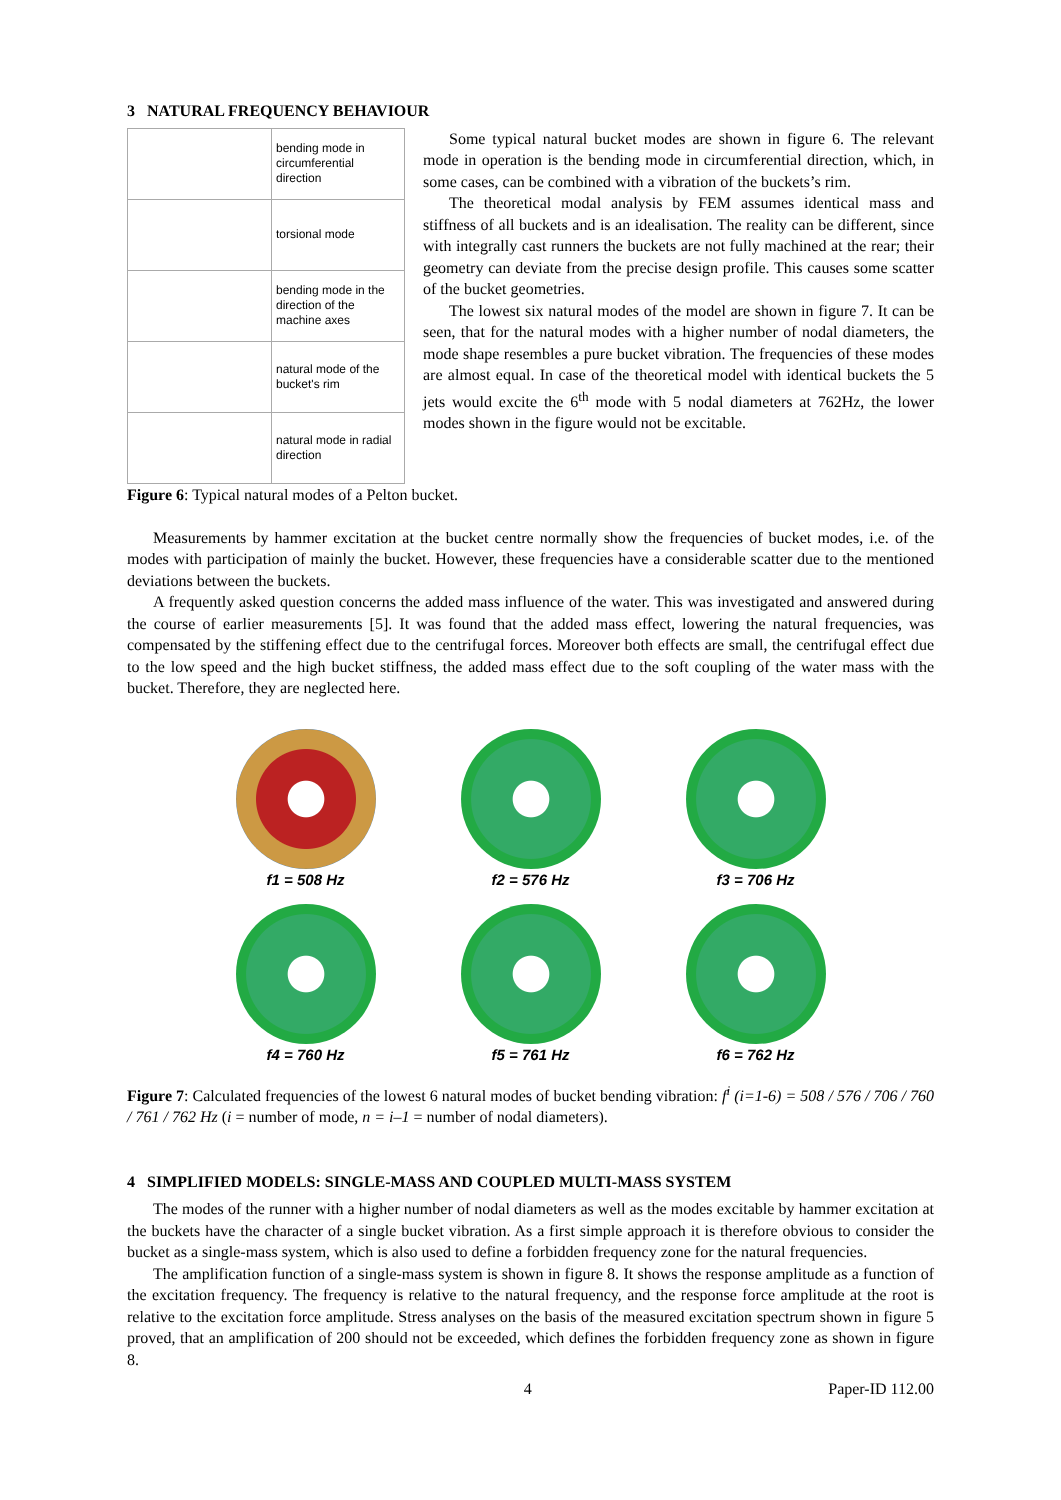3 NATURAL FREQUENCY BEHAVIOUR
| | bending mode in circumferential direction |
| | torsional mode |
| | bending mode in the direction of the machine axes |
| | natural mode of the bucket's rim |
| | natural mode in radial direction |
Some typical natural bucket modes are shown in figure 6. The relevant mode in operation is the bending mode in circumferential direction, which, in some cases, can be combined with a vibration of the buckets’s rim.
The theoretical modal analysis by FEM assumes identical mass and stiffness of all buckets and is an idealisation. The reality can be different, since with integrally cast runners the buckets are not fully machined at the rear; their geometry can deviate from the precise design profile. This causes some scatter of the bucket geometries.
The lowest six natural modes of the model are shown in figure 7. It can be seen, that for the natural modes with a higher number of nodal diameters, the mode shape resembles a pure bucket vibration. The frequencies of these modes are almost equal. In case of the theoretical model with identical buckets the 5 jets would excite the 6<sup>th</sup> mode with 5 nodal diameters at 762Hz, the lower modes shown in the figure would not be excitable.
Figure 6: Typical natural modes of a Pelton bucket.
Measurements by hammer excitation at the bucket centre normally show the frequencies of bucket modes, i.e. of the modes with participation of mainly the bucket. However, these frequencies have a considerable scatter due to the mentioned deviations between the buckets.
A frequently asked question concerns the added mass influence of the water. This was investigated and answered during the course of earlier measurements [5]. It was found that the added mass effect, lowering the natural frequencies, was compensated by the stiffening effect due to the centrifugal forces. Moreover both effects are small, the centrifugal effect due to the low speed and the high bucket stiffness, the added mass effect due to the soft coupling of the water mass with the bucket. Therefore, they are neglected here.
f1 = 508 Hz
f2 = 576 Hz
f3 = 706 Hz
f4 = 760 Hz
f5 = 761 Hz
f6 = 762 Hz
Figure 7: Calculated frequencies of the lowest 6 natural modes of bucket bending vibration: f<sup>i</sup> (i=1-6) = 508 / 576 / 706 / 760 / 761 / 762 Hz (i = number of mode, n = i–1 = number of nodal diameters).
4 SIMPLIFIED MODELS: SINGLE-MASS AND COUPLED MULTI-MASS SYSTEM
The modes of the runner with a higher number of nodal diameters as well as the modes excitable by hammer excitation at the buckets have the character of a single bucket vibration. As a first simple approach it is therefore obvious to consider the bucket as a single-mass system, which is also used to define a forbidden frequency zone for the natural frequencies.
The amplification function of a single-mass system is shown in figure 8. It shows the response amplitude as a function of the excitation frequency. The frequency is relative to the natural frequency, and the response force amplitude at the root is relative to the excitation force amplitude. Stress analyses on the basis of the measured excitation spectrum shown in figure 5 proved, that an amplification of 200 should not be exceeded, which defines the forbidden frequency zone as shown in figure 8.
4 Paper-ID 112.00